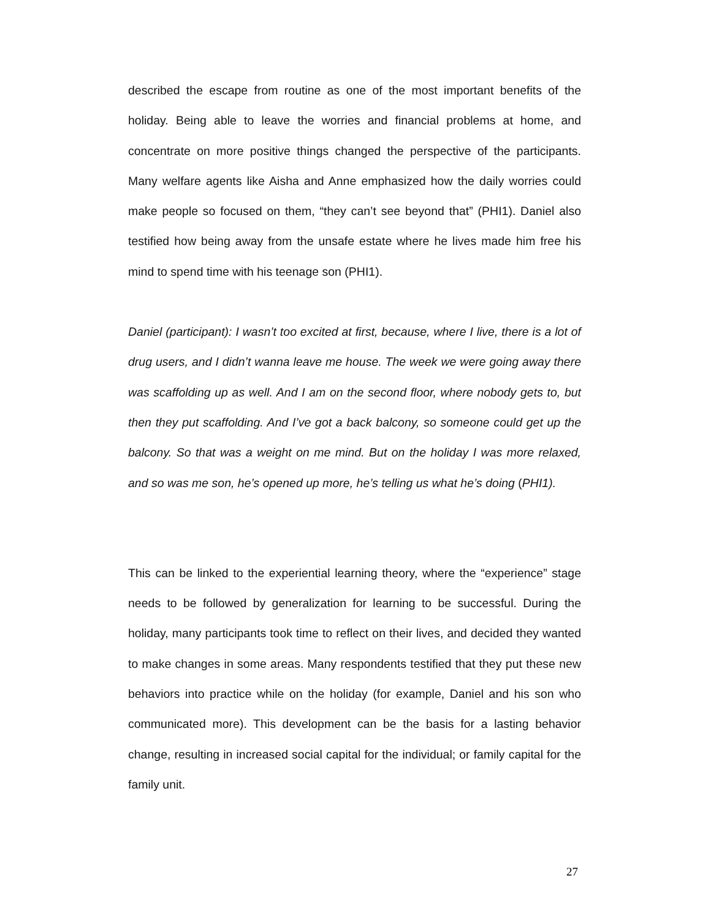described the escape from routine as one of the most important benefits of the holiday. Being able to leave the worries and financial problems at home, and concentrate on more positive things changed the perspective of the participants. Many welfare agents like Aisha and Anne emphasized how the daily worries could make people so focused on them, “they can’t see beyond that” (PHI1). Daniel also testified how being away from the unsafe estate where he lives made him free his mind to spend time with his teenage son (PHI1).
Daniel (participant): I wasn’t too excited at first, because, where I live, there is a lot of drug users, and I didn’t wanna leave me house. The week we were going away there was scaffolding up as well. And I am on the second floor, where nobody gets to, but then they put scaffolding. And I’ve got a back balcony, so someone could get up the balcony. So that was a weight on me mind. But on the holiday I was more relaxed, and so was me son, he’s opened up more, he’s telling us what he’s doing (PHI1).
This can be linked to the experiential learning theory, where the “experience” stage needs to be followed by generalization for learning to be successful. During the holiday, many participants took time to reflect on their lives, and decided they wanted to make changes in some areas. Many respondents testified that they put these new behaviors into practice while on the holiday (for example, Daniel and his son who communicated more). This development can be the basis for a lasting behavior change, resulting in increased social capital for the individual; or family capital for the family unit.
27